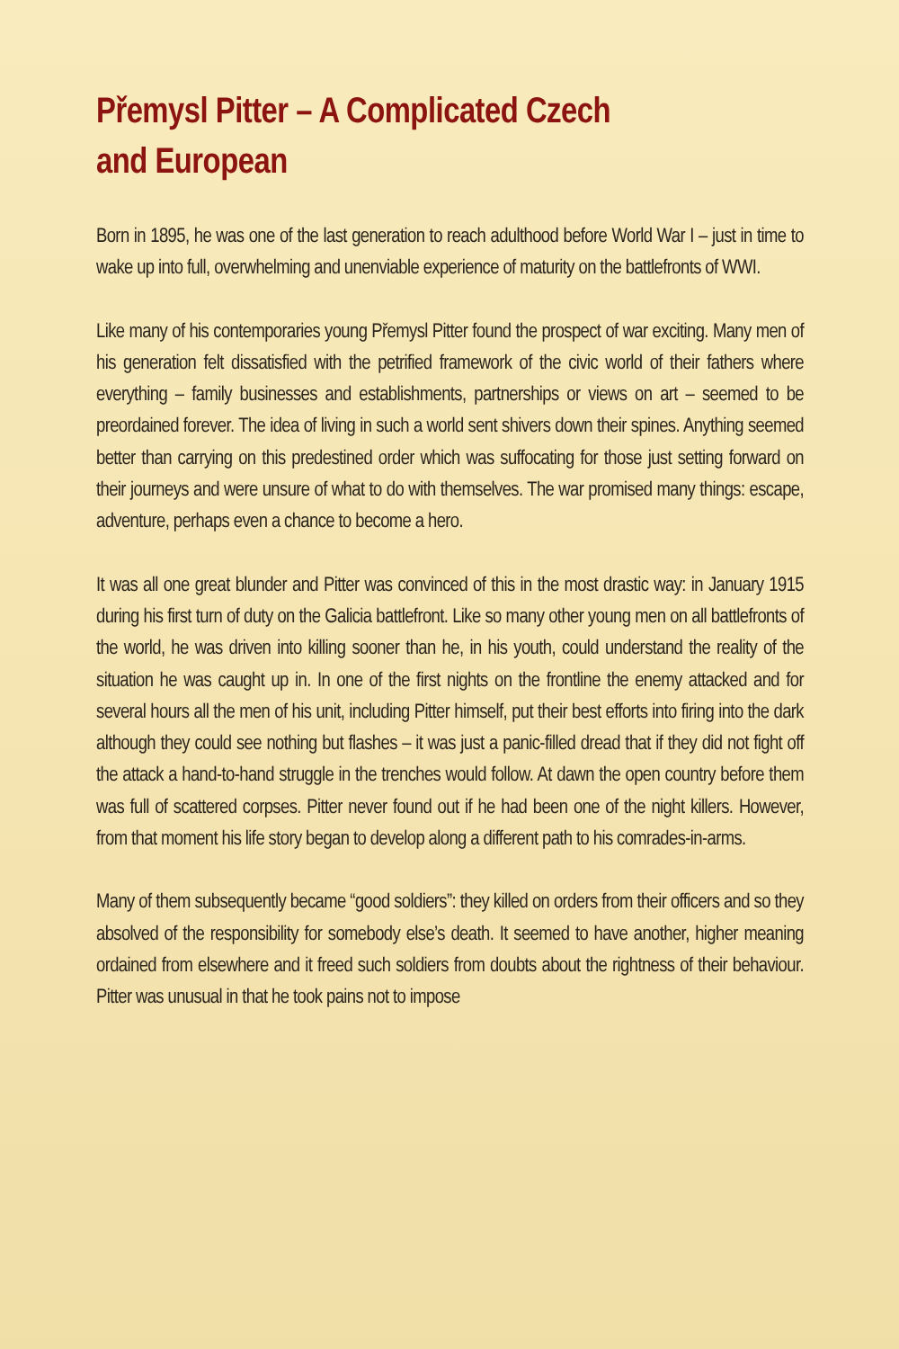Přemysl Pitter – A Complicated Czech
and European
Born in 1895, he was one of the last generation to reach adulthood before World War I – just in time to wake up into full, overwhelming and unenviable experience of maturity on the battlefronts of WWI.
Like many of his contemporaries young Přemysl Pitter found the prospect of war exciting. Many men of his generation felt dissatisfied with the petrified framework of the civic world of their fathers where everything – family businesses and establishments, partnerships or views on art – seemed to be preordained forever. The idea of living in such a world sent shivers down their spines. Anything seemed better than carrying on this predestined order which was suffocating for those just setting forward on their journeys and were unsure of what to do with themselves. The war promised many things: escape, adventure, perhaps even a chance to become a hero.
It was all one great blunder and Pitter was convinced of this in the most drastic way: in January 1915 during his first turn of duty on the Galicia battlefront. Like so many other young men on all battlefronts of the world, he was driven into killing sooner than he, in his youth, could understand the reality of the situation he was caught up in. In one of the first nights on the frontline the enemy attacked and for several hours all the men of his unit, including Pitter himself, put their best efforts into firing into the dark although they could see nothing but flashes – it was just a panic-filled dread that if they did not fight off the attack a hand-to-hand struggle in the trenches would follow. At dawn the open country before them was full of scattered corpses. Pitter never found out if he had been one of the night killers. However, from that moment his life story began to develop along a different path to his comrades-in-arms.
Many of them subsequently became “good soldiers”: they killed on orders from their officers and so they absolved of the responsibility for somebody else’s death. It seemed to have another, higher meaning ordained from elsewhere and it freed such soldiers from doubts about the rightness of their behaviour. Pitter was unusual in that he took pains not to impose